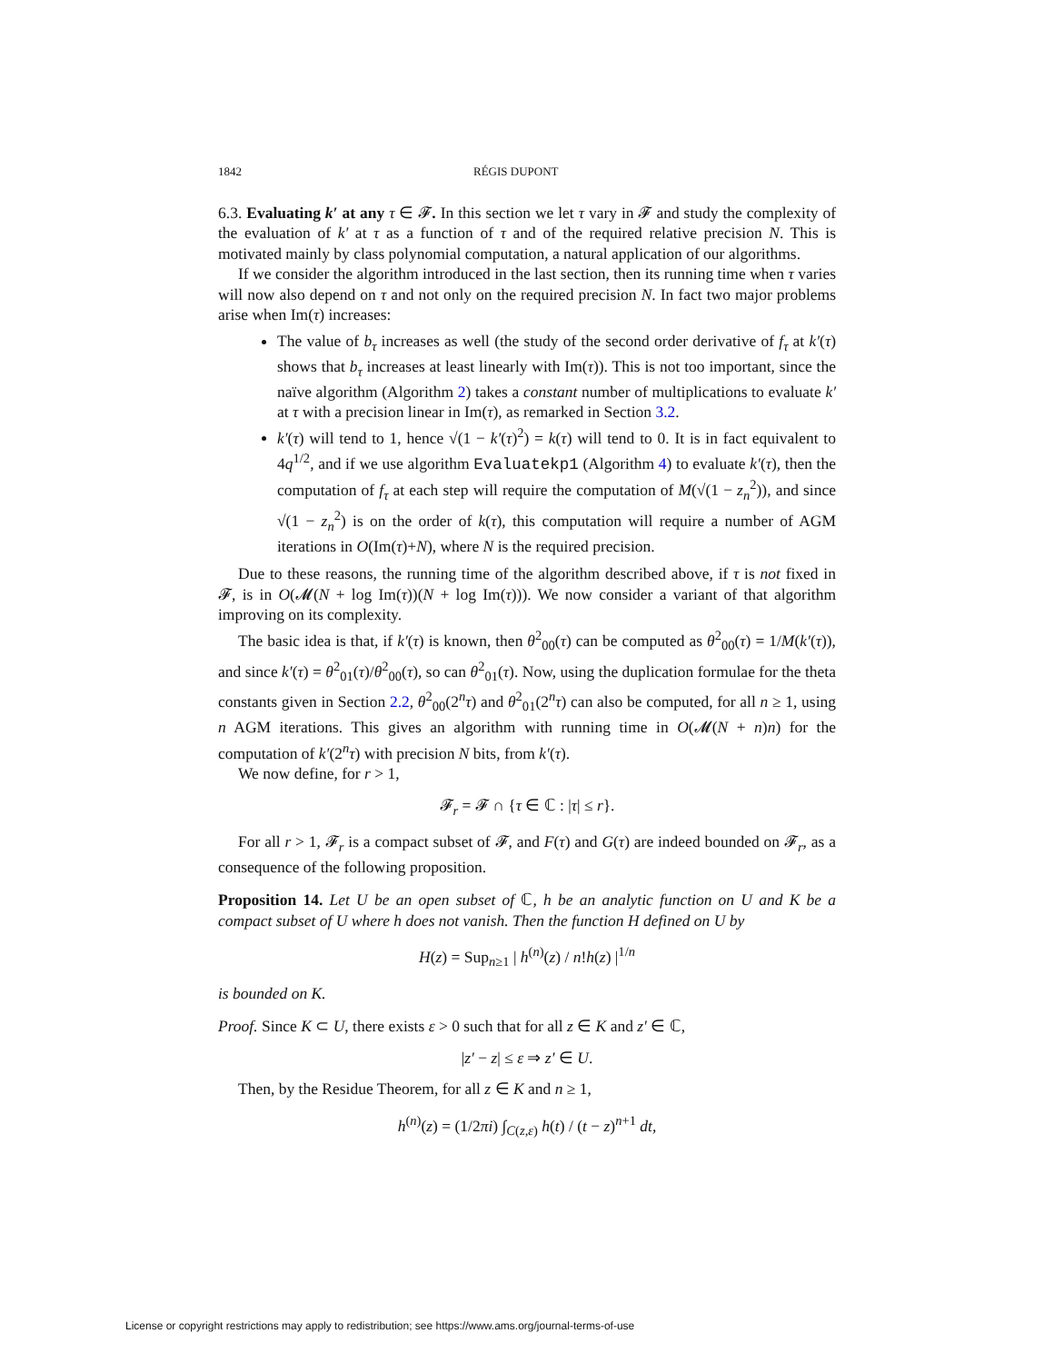1842 RÉGIS DUPONT
6.3. Evaluating k′ at any τ ∈ 𝓕. In this section we let τ vary in 𝓕 and study the complexity of the evaluation of k′ at τ as a function of τ and of the required relative precision N. This is motivated mainly by class polynomial computation, a natural application of our algorithms.
If we consider the algorithm introduced in the last section, then its running time when τ varies will now also depend on τ and not only on the required precision N. In fact two major problems arise when Im(τ) increases:
The value of b<sub>τ</sub> increases as well (the study of the second order derivative of f<sub>τ</sub> at k′(τ) shows that b<sub>τ</sub> increases at least linearly with Im(τ)). This is not too important, since the naïve algorithm (Algorithm 2) takes a constant number of multiplications to evaluate k′ at τ with a precision linear in Im(τ), as remarked in Section 3.2.
k′(τ) will tend to 1, hence √(1 − k′(τ)<sup>2</sup>) = k(τ) will tend to 0. It is in fact equivalent to 4q<sup>1/2</sup>, and if we use algorithm Evaluatekp1 (Algorithm 4) to evaluate k′(τ), then the computation of f<sub>τ</sub> at each step will require the computation of M(√(1 − z<sub>n</sub><sup>2</sup>)), and since √(1 − z<sub>n</sub><sup>2</sup>) is on the order of k(τ), this computation will require a number of AGM iterations in O(Im(τ)+N), where N is the required precision.
Due to these reasons, the running time of the algorithm described above, if τ is not fixed in 𝓕, is in O(𝓜(N + log Im(τ))(N + log Im(τ))). We now consider a variant of that algorithm improving on its complexity.
The basic idea is that, if k′(τ) is known, then θ<sup>2</sup><sub>00</sub>(τ) can be computed as θ<sup>2</sup><sub>00</sub>(τ) = 1/M(k′(τ)), and since k′(τ) = θ<sup>2</sup><sub>01</sub>(τ)/θ<sup>2</sup><sub>00</sub>(τ), so can θ<sup>2</sup><sub>01</sub>(τ). Now, using the duplication formulae for the theta constants given in Section 2.2, θ<sup>2</sup><sub>00</sub>(2<sup>n</sup>τ) and θ<sup>2</sup><sub>01</sub>(2<sup>n</sup>τ) can also be computed, for all n ≥ 1, using n AGM iterations. This gives an algorithm with running time in O(𝓜(N + n)n) for the computation of k′(2<sup>n</sup>τ) with precision N bits, from k′(τ).
We now define, for r > 1,
𝓕<sub>r</sub> = 𝓕 ∩ {τ ∈ ℂ : |τ| ≤ r}.
For all r > 1, 𝓕<sub>r</sub> is a compact subset of 𝓕, and F(τ) and G(τ) are indeed bounded on 𝓕<sub>r</sub>, as a consequence of the following proposition.
Proposition 14. Let U be an open subset of ℂ, h be an analytic function on U and K be a compact subset of U where h does not vanish. Then the function H defined on U by
H(z) = Sup<sub>n≥1</sub> | h<sup>(n)</sup>(z) / n!h(z) |<sup>1/n</sup>
is bounded on K.
Proof. Since K ⊂ U, there exists ε > 0 such that for all z ∈ K and z′ ∈ ℂ,
|z′ − z| ≤ ε ⇒ z′ ∈ U.
Then, by the Residue Theorem, for all z ∈ K and n ≥ 1,
h<sup>(n)</sup>(z) = (1/2πi) ∫<sub>C(z,ε)</sub> h(t) / (t − z)<sup>n+1</sup> dt,
License or copyright restrictions may apply to redistribution; see https://www.ams.org/journal-terms-of-use